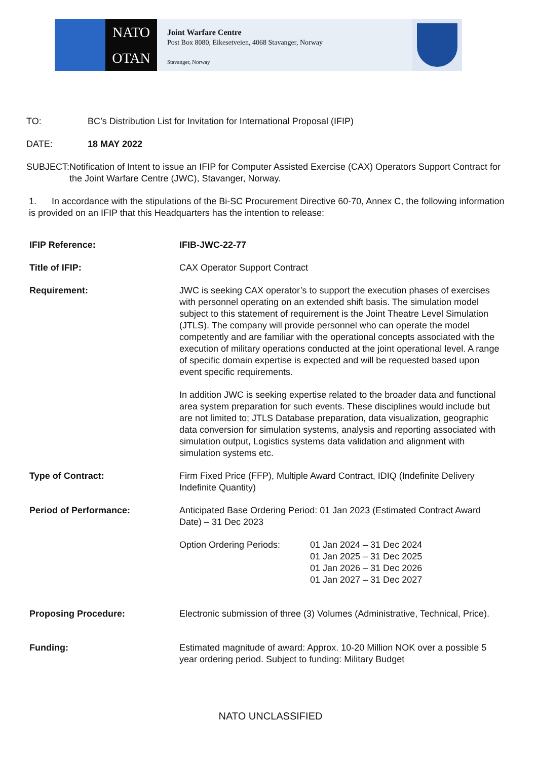NATO
OTAN
Joint Warfare Centre
Post Box 8080, Eikesetveien, 4068 Stavanger, Norway
Stavanger, Norway
TO: BC’s Distribution List for Invitation for International Proposal (IFIP)
DATE: 18 MAY 2022
SUBJECT: Notification of Intent to issue an IFIP for Computer Assisted Exercise (CAX) Operators Support Contract for the Joint Warfare Centre (JWC), Stavanger, Norway.
1. In accordance with the stipulations of the Bi-SC Procurement Directive 60-70, Annex C, the following information is provided on an IFIP that this Headquarters has the intention to release:
| IFIP Reference: | IFIB-JWC-22-77 |
| Title of IFIP: | CAX Operator Support Contract |
| Requirement: | JWC is seeking CAX operator’s to support the execution phases of exercises with personnel operating on an extended shift basis. The simulation model subject to this statement of requirement is the Joint Theatre Level Simulation (JTLS). The company will provide personnel who can operate the model competently and are familiar with the operational concepts associated with the execution of military operations conducted at the joint operational level. A range of specific domain expertise is expected and will be requested based upon event specific requirements. In addition JWC is seeking expertise related to the broader data and functional area system preparation for such events. These disciplines would include but are not limited to; JTLS Database preparation, data visualization, geographic data conversion for simulation systems, analysis and reporting associated with simulation output, Logistics systems data validation and alignment with simulation systems etc. |
| Type of Contract: | Firm Fixed Price (FFP), Multiple Award Contract, IDIQ (Indefinite Delivery Indefinite Quantity) |
| Period of Performance: | Anticipated Base Ordering Period: 01 Jan 2023 (Estimated Contract Award Date) – 31 Dec 2023 Option Ordering Periods: 01 Jan 2024 – 31 Dec 2024 01 Jan 2025 – 31 Dec 2025 01 Jan 2026 – 31 Dec 2026 01 Jan 2027 – 31 Dec 2027 |
| Proposing Procedure: | Electronic submission of three (3) Volumes (Administrative, Technical, Price). |
| Funding: | Estimated magnitude of award: Approx. 10-20 Million NOK over a possible 5 year ordering period. Subject to funding: Military Budget |
NATO UNCLASSIFIED